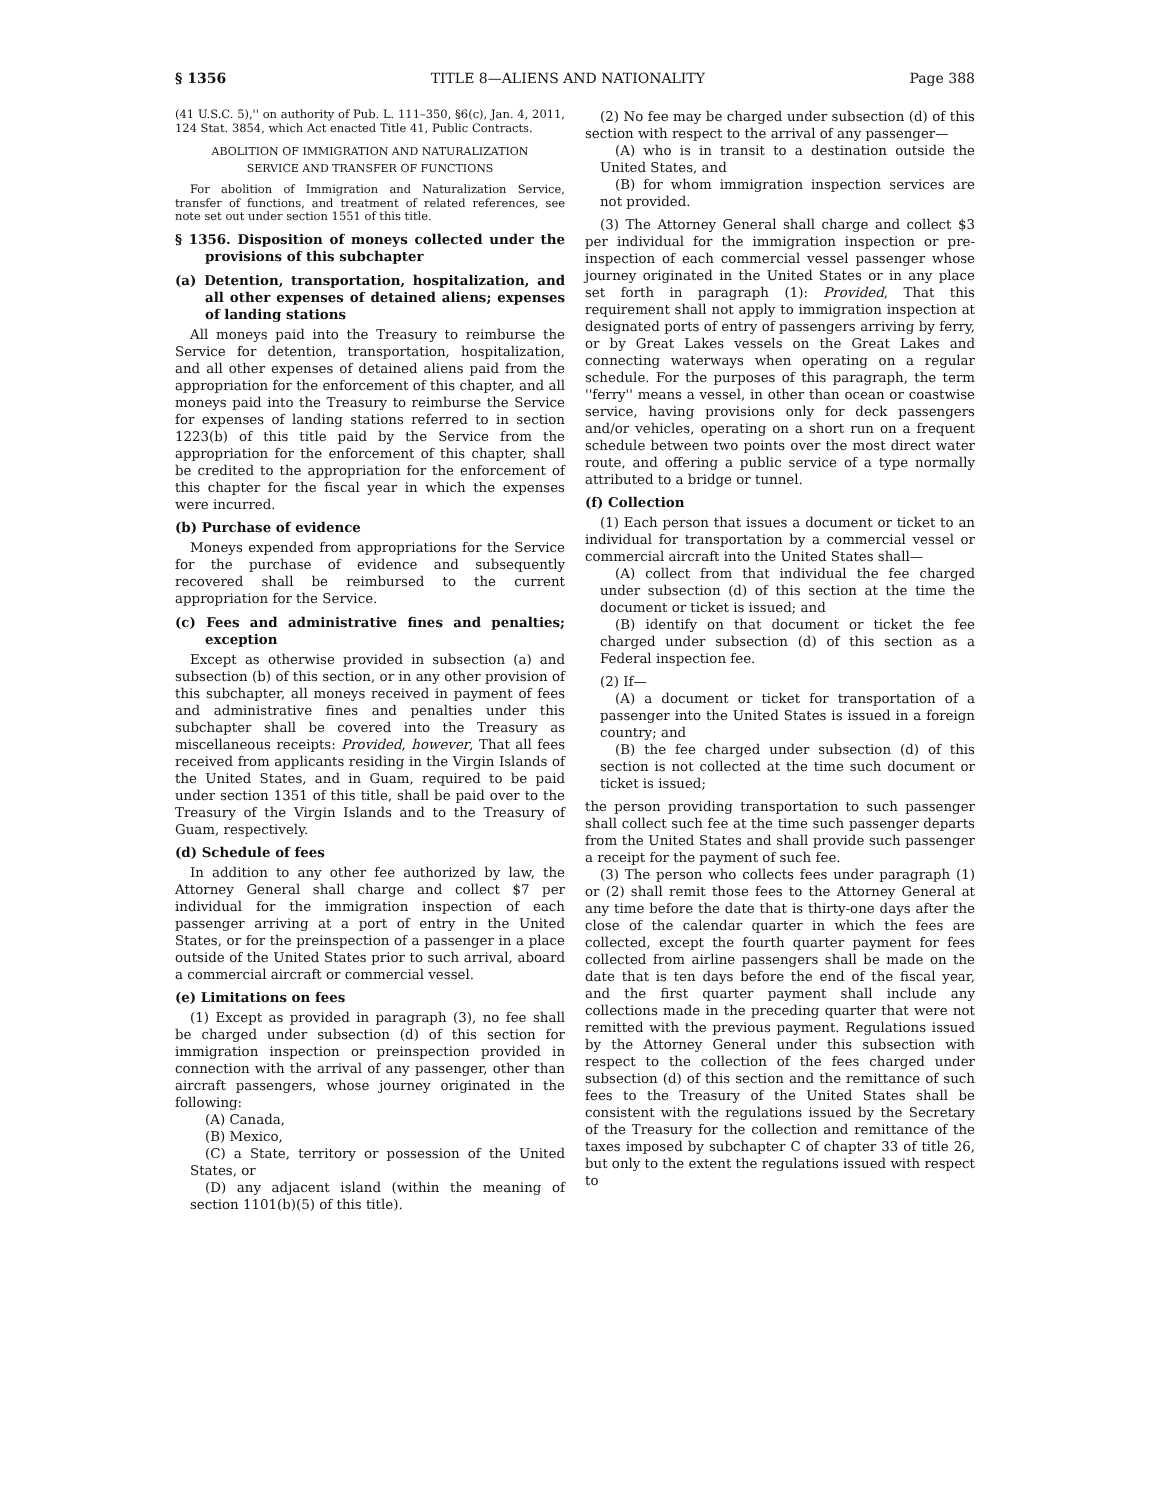§ 1356 TITLE 8—ALIENS AND NATIONALITY Page 388
(41 U.S.C. 5),'' on authority of Pub. L. 111–350, §6(c), Jan. 4, 2011, 124 Stat. 3854, which Act enacted Title 41, Public Contracts.
ABOLITION OF IMMIGRATION AND NATURALIZATION
SERVICE AND TRANSFER OF FUNCTIONS
For abolition of Immigration and Naturalization Service, transfer of functions, and treatment of related references, see note set out under section 1551 of this title.
§ 1356. Disposition of moneys collected under the provisions of this subchapter
(a) Detention, transportation, hospitalization, and all other expenses of detained aliens; expenses of landing stations
All moneys paid into the Treasury to reimburse the Service for detention, transportation, hospitalization, and all other expenses of detained aliens paid from the appropriation for the enforcement of this chapter, and all moneys paid into the Treasury to reimburse the Service for expenses of landing stations referred to in section 1223(b) of this title paid by the Service from the appropriation for the enforcement of this chapter, shall be credited to the appropriation for the enforcement of this chapter for the fiscal year in which the expenses were incurred.
(b) Purchase of evidence
Moneys expended from appropriations for the Service for the purchase of evidence and subsequently recovered shall be reimbursed to the current appropriation for the Service.
(c) Fees and administrative fines and penalties; exception
Except as otherwise provided in subsection (a) and subsection (b) of this section, or in any other provision of this subchapter, all moneys received in payment of fees and administrative fines and penalties under this subchapter shall be covered into the Treasury as miscellaneous receipts: Provided, however, That all fees received from applicants residing in the Virgin Islands of the United States, and in Guam, required to be paid under section 1351 of this title, shall be paid over to the Treasury of the Virgin Islands and to the Treasury of Guam, respectively.
(d) Schedule of fees
In addition to any other fee authorized by law, the Attorney General shall charge and collect $7 per individual for the immigration inspection of each passenger arriving at a port of entry in the United States, or for the preinspection of a passenger in a place outside of the United States prior to such arrival, aboard a commercial aircraft or commercial vessel.
(e) Limitations on fees
(1) Except as provided in paragraph (3), no fee shall be charged under subsection (d) of this section for immigration inspection or preinspection provided in connection with the arrival of any passenger, other than aircraft passengers, whose journey originated in the following:
(A) Canada,
(B) Mexico,
(C) a State, territory or possession of the United States, or
(D) any adjacent island (within the meaning of section 1101(b)(5) of this title).
(2) No fee may be charged under subsection (d) of this section with respect to the arrival of any passenger—
(A) who is in transit to a destination outside the United States, and
(B) for whom immigration inspection services are not provided.
(3) The Attorney General shall charge and collect $3 per individual for the immigration inspection or pre-inspection of each commercial vessel passenger whose journey originated in the United States or in any place set forth in paragraph (1): Provided, That this requirement shall not apply to immigration inspection at designated ports of entry of passengers arriving by ferry, or by Great Lakes vessels on the Great Lakes and connecting waterways when operating on a regular schedule. For the purposes of this paragraph, the term ''ferry'' means a vessel, in other than ocean or coastwise service, having provisions only for deck passengers and/or vehicles, operating on a short run on a frequent schedule between two points over the most direct water route, and offering a public service of a type normally attributed to a bridge or tunnel.
(f) Collection
(1) Each person that issues a document or ticket to an individual for transportation by a commercial vessel or commercial aircraft into the United States shall—
(A) collect from that individual the fee charged under subsection (d) of this section at the time the document or ticket is issued; and
(B) identify on that document or ticket the fee charged under subsection (d) of this section as a Federal inspection fee.
(2) If—
(A) a document or ticket for transportation of a passenger into the United States is issued in a foreign country; and
(B) the fee charged under subsection (d) of this section is not collected at the time such document or ticket is issued;
the person providing transportation to such passenger shall collect such fee at the time such passenger departs from the United States and shall provide such passenger a receipt for the payment of such fee.
(3) The person who collects fees under paragraph (1) or (2) shall remit those fees to the Attorney General at any time before the date that is thirty-one days after the close of the calendar quarter in which the fees are collected, except the fourth quarter payment for fees collected from airline passengers shall be made on the date that is ten days before the end of the fiscal year, and the first quarter payment shall include any collections made in the preceding quarter that were not remitted with the previous payment. Regulations issued by the Attorney General under this subsection with respect to the collection of the fees charged under subsection (d) of this section and the remittance of such fees to the Treasury of the United States shall be consistent with the regulations issued by the Secretary of the Treasury for the collection and remittance of the taxes imposed by subchapter C of chapter 33 of title 26, but only to the extent the regulations issued with respect to